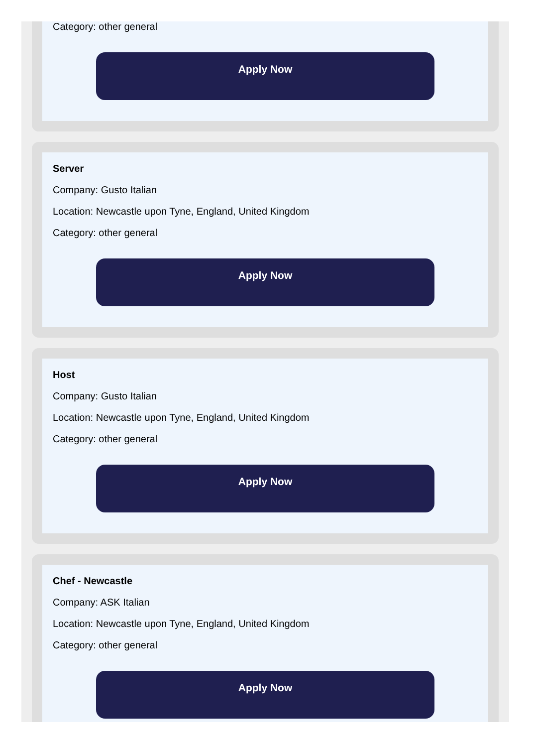Category: other general
Apply Now
Server
Company: Gusto Italian
Location: Newcastle upon Tyne, England, United Kingdom
Category: other general
Apply Now
Host
Company: Gusto Italian
Location: Newcastle upon Tyne, England, United Kingdom
Category: other general
Apply Now
Chef - Newcastle
Company: ASK Italian
Location: Newcastle upon Tyne, England, United Kingdom
Category: other general
Apply Now